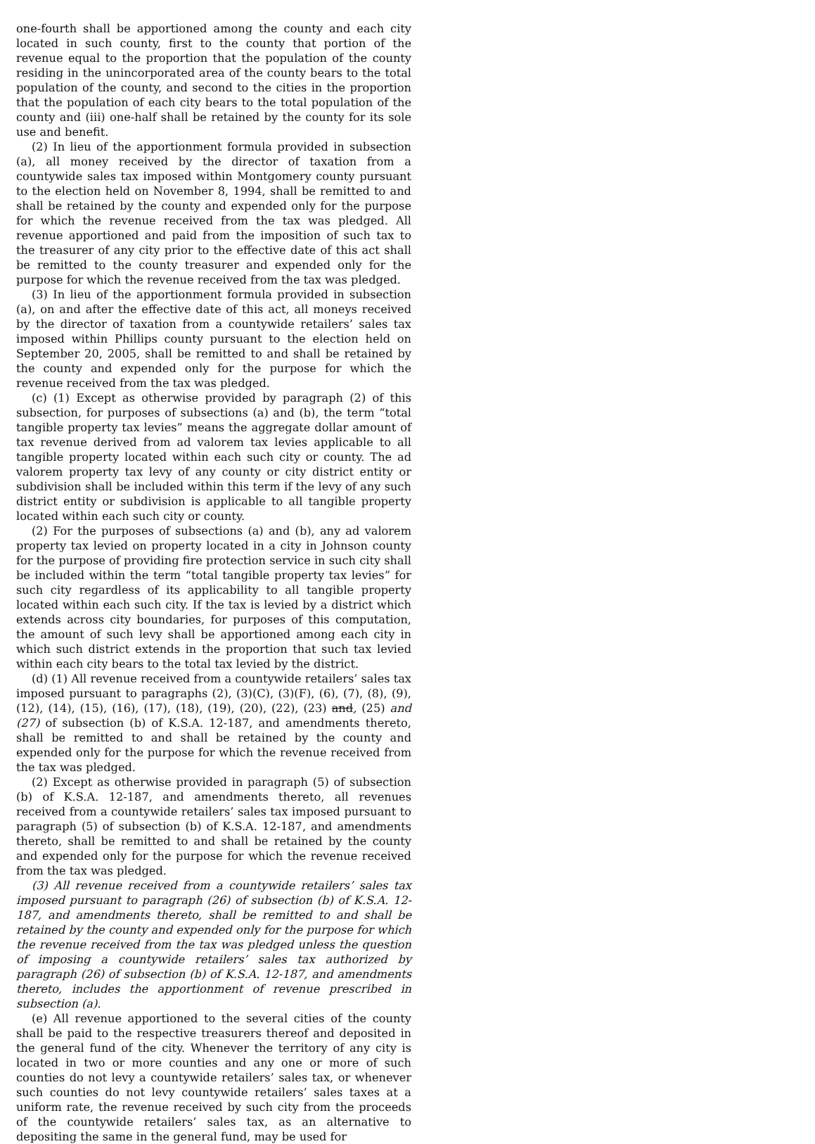one-fourth shall be apportioned among the county and each city located in such county, first to the county that portion of the revenue equal to the proportion that the population of the county residing in the unincorporated area of the county bears to the total population of the county, and second to the cities in the proportion that the population of each city bears to the total population of the county and (iii) one-half shall be retained by the county for its sole use and benefit.
(2) In lieu of the apportionment formula provided in subsection (a), all money received by the director of taxation from a countywide sales tax imposed within Montgomery county pursuant to the election held on November 8, 1994, shall be remitted to and shall be retained by the county and expended only for the purpose for which the revenue received from the tax was pledged. All revenue apportioned and paid from the imposition of such tax to the treasurer of any city prior to the effective date of this act shall be remitted to the county treasurer and expended only for the purpose for which the revenue received from the tax was pledged.
(3) In lieu of the apportionment formula provided in subsection (a), on and after the effective date of this act, all moneys received by the director of taxation from a countywide retailers’ sales tax imposed within Phillips county pursuant to the election held on September 20, 2005, shall be remitted to and shall be retained by the county and expended only for the purpose for which the revenue received from the tax was pledged.
(c) (1) Except as otherwise provided by paragraph (2) of this subsection, for purposes of subsections (a) and (b), the term “total tangible property tax levies” means the aggregate dollar amount of tax revenue derived from ad valorem tax levies applicable to all tangible property located within each such city or county. The ad valorem property tax levy of any county or city district entity or subdivision shall be included within this term if the levy of any such district entity or subdivision is applicable to all tangible property located within each such city or county.
(2) For the purposes of subsections (a) and (b), any ad valorem property tax levied on property located in a city in Johnson county for the purpose of providing fire protection service in such city shall be included within the term “total tangible property tax levies” for such city regardless of its applicability to all tangible property located within each such city. If the tax is levied by a district which extends across city boundaries, for purposes of this computation, the amount of such levy shall be apportioned among each city in which such district extends in the proportion that such tax levied within each city bears to the total tax levied by the district.
(d) (1) All revenue received from a countywide retailers’ sales tax imposed pursuant to paragraphs (2), (3)(C), (3)(F), (6), (7), (8), (9), (12), (14), (15), (16), (17), (18), (19), (20), (22), (23) and, (25) and (27) of subsection (b) of K.S.A. 12-187, and amendments thereto, shall be remitted to and shall be retained by the county and expended only for the purpose for which the revenue received from the tax was pledged.
(2) Except as otherwise provided in paragraph (5) of subsection (b) of K.S.A. 12-187, and amendments thereto, all revenues received from a countywide retailers’ sales tax imposed pursuant to paragraph (5) of subsection (b) of K.S.A. 12-187, and amendments thereto, shall be remitted to and shall be retained by the county and expended only for the purpose for which the revenue received from the tax was pledged.
(3) All revenue received from a countywide retailers’ sales tax imposed pursuant to paragraph (26) of subsection (b) of K.S.A. 12-187, and amendments thereto, shall be remitted to and shall be retained by the county and expended only for the purpose for which the revenue received from the tax was pledged unless the question of imposing a countywide retailers’ sales tax authorized by paragraph (26) of subsection (b) of K.S.A. 12-187, and amendments thereto, includes the apportionment of revenue prescribed in subsection (a).
(e) All revenue apportioned to the several cities of the county shall be paid to the respective treasurers thereof and deposited in the general fund of the city. Whenever the territory of any city is located in two or more counties and any one or more of such counties do not levy a countywide retailers’ sales tax, or whenever such counties do not levy countywide retailers’ sales taxes at a uniform rate, the revenue received by such city from the proceeds of the countywide retailers’ sales tax, as an alternative to depositing the same in the general fund, may be used for